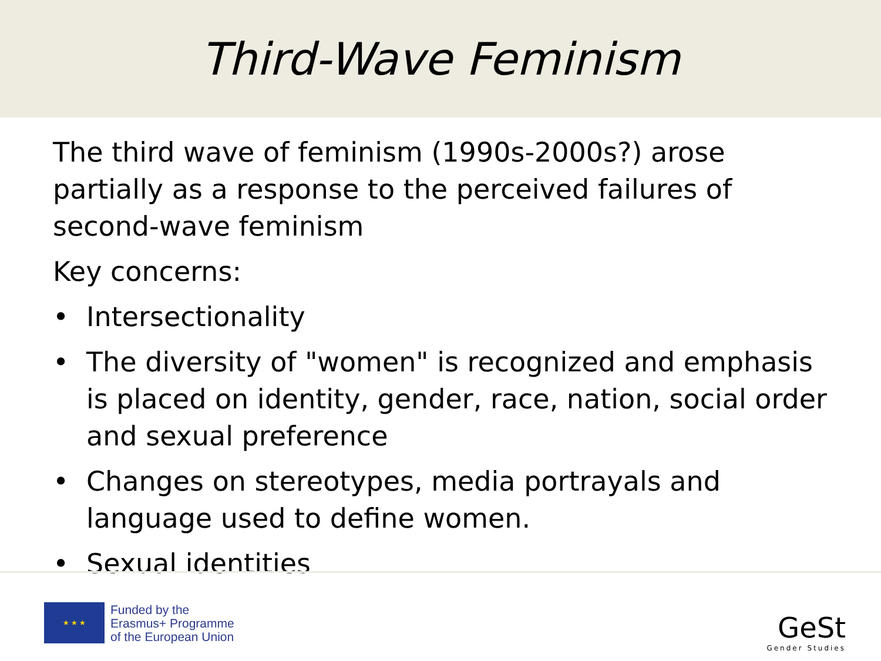Third-Wave Feminism
The third wave of feminism (1990s-2000s?) arose partially as a response to the perceived failures of second-wave feminism
Key concerns:
• Intersectionality
• The diversity of "women" is recognized and emphasis is placed on identity, gender, race, nation, social order and sexual preference
• Changes on stereotypes, media portrayals and language used to define women.
• Sexual identities
★ ★ ★
Funded by the
Erasmus+ Programme
of the European Union
GeSt
Gender Studies